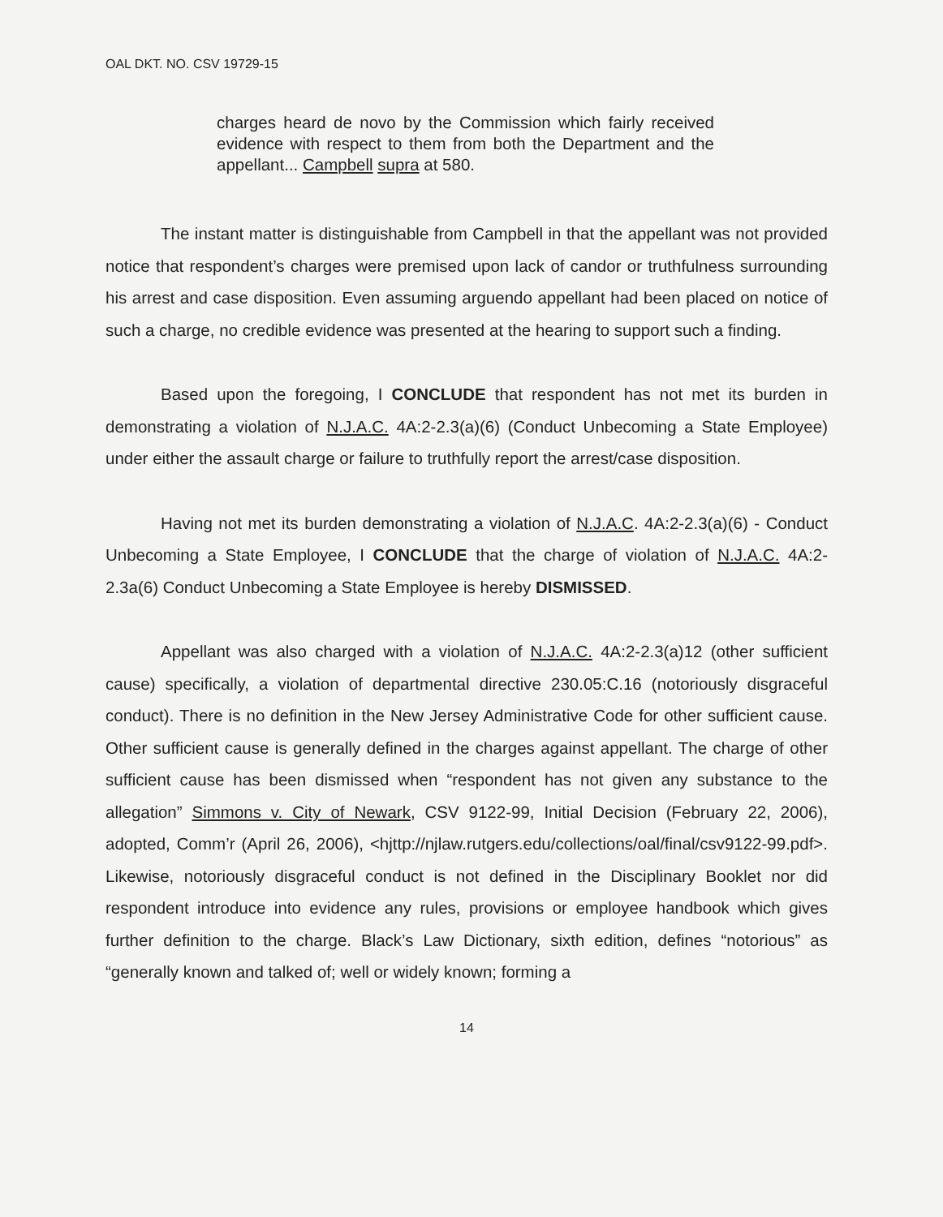OAL DKT. NO. CSV 19729-15
charges heard de novo by the Commission which fairly received evidence with respect to them from both the Department and the appellant... Campbell supra at 580.
The instant matter is distinguishable from Campbell in that the appellant was not provided notice that respondent’s charges were premised upon lack of candor or truthfulness surrounding his arrest and case disposition. Even assuming arguendo appellant had been placed on notice of such a charge, no credible evidence was presented at the hearing to support such a finding.
Based upon the foregoing, I CONCLUDE that respondent has not met its burden in demonstrating a violation of N.J.A.C. 4A:2-2.3(a)(6) (Conduct Unbecoming a State Employee) under either the assault charge or failure to truthfully report the arrest/case disposition.
Having not met its burden demonstrating a violation of N.J.A.C. 4A:2-2.3(a)(6) - Conduct Unbecoming a State Employee, I CONCLUDE that the charge of violation of N.J.A.C. 4A:2-2.3a(6) Conduct Unbecoming a State Employee is hereby DISMISSED.
Appellant was also charged with a violation of N.J.A.C. 4A:2-2.3(a)12 (other sufficient cause) specifically, a violation of departmental directive 230.05:C.16 (notoriously disgraceful conduct). There is no definition in the New Jersey Administrative Code for other sufficient cause. Other sufficient cause is generally defined in the charges against appellant. The charge of other sufficient cause has been dismissed when “respondent has not given any substance to the allegation” Simmons v. City of Newark, CSV 9122-99, Initial Decision (February 22, 2006), adopted, Comm’r (April 26, 2006), <hjttp://njlaw.rutgers.edu/collections/oal/final/csv9122-99.pdf>. Likewise, notoriously disgraceful conduct is not defined in the Disciplinary Booklet nor did respondent introduce into evidence any rules, provisions or employee handbook which gives further definition to the charge. Black’s Law Dictionary, sixth edition, defines “notorious” as “generally known and talked of; well or widely known; forming a
14